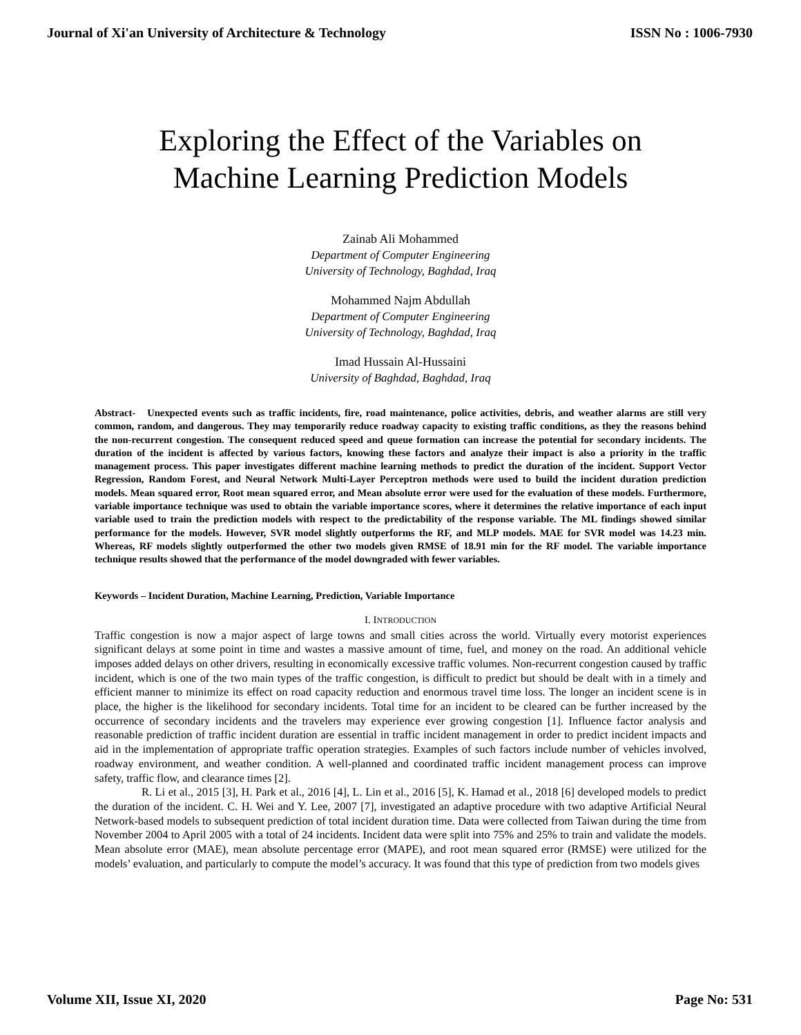Journal of Xi'an University of Architecture & Technology ISSN No : 1006-7930
Exploring the Effect of the Variables on
Machine Learning Prediction Models
Zainab Ali Mohammed
Department of Computer Engineering
University of Technology, Baghdad, Iraq
Mohammed Najm Abdullah
Department of Computer Engineering
University of Technology, Baghdad, Iraq
Imad Hussain Al-Hussaini
University of Baghdad, Baghdad, Iraq
Abstract- Unexpected events such as traffic incidents, fire, road maintenance, police activities, debris, and weather alarms are still very common, random, and dangerous. They may temporarily reduce roadway capacity to existing traffic conditions, as they the reasons behind the non-recurrent congestion. The consequent reduced speed and queue formation can increase the potential for secondary incidents. The duration of the incident is affected by various factors, knowing these factors and analyze their impact is also a priority in the traffic management process. This paper investigates different machine learning methods to predict the duration of the incident. Support Vector Regression, Random Forest, and Neural Network Multi-Layer Perceptron methods were used to build the incident duration prediction models. Mean squared error, Root mean squared error, and Mean absolute error were used for the evaluation of these models. Furthermore, variable importance technique was used to obtain the variable importance scores, where it determines the relative importance of each input variable used to train the prediction models with respect to the predictability of the response variable. The ML findings showed similar performance for the models. However, SVR model slightly outperforms the RF, and MLP models. MAE for SVR model was 14.23 min. Whereas, RF models slightly outperformed the other two models given RMSE of 18.91 min for the RF model. The variable importance technique results showed that the performance of the model downgraded with fewer variables.
Keywords – Incident Duration, Machine Learning, Prediction, Variable Importance
I. INTRODUCTION
Traffic congestion is now a major aspect of large towns and small cities across the world. Virtually every motorist experiences significant delays at some point in time and wastes a massive amount of time, fuel, and money on the road. An additional vehicle imposes added delays on other drivers, resulting in economically excessive traffic volumes. Non-recurrent congestion caused by traffic incident, which is one of the two main types of the traffic congestion, is difficult to predict but should be dealt with in a timely and efficient manner to minimize its effect on road capacity reduction and enormous travel time loss. The longer an incident scene is in place, the higher is the likelihood for secondary incidents. Total time for an incident to be cleared can be further increased by the occurrence of secondary incidents and the travelers may experience ever growing congestion [1]. Influence factor analysis and reasonable prediction of traffic incident duration are essential in traffic incident management in order to predict incident impacts and aid in the implementation of appropriate traffic operation strategies. Examples of such factors include number of vehicles involved, roadway environment, and weather condition. A well-planned and coordinated traffic incident management process can improve safety, traffic flow, and clearance times [2].
R. Li et al., 2015 [3], H. Park et al., 2016 [4], L. Lin et al., 2016 [5], K. Hamad et al., 2018 [6] developed models to predict the duration of the incident. C. H. Wei and Y. Lee, 2007 [7], investigated an adaptive procedure with two adaptive Artificial Neural Network-based models to subsequent prediction of total incident duration time. Data were collected from Taiwan during the time from November 2004 to April 2005 with a total of 24 incidents. Incident data were split into 75% and 25% to train and validate the models. Mean absolute error (MAE), mean absolute percentage error (MAPE), and root mean squared error (RMSE) were utilized for the models’ evaluation, and particularly to compute the model’s accuracy. It was found that this type of prediction from two models gives
Volume XII, Issue XI, 2020 Page No: 531